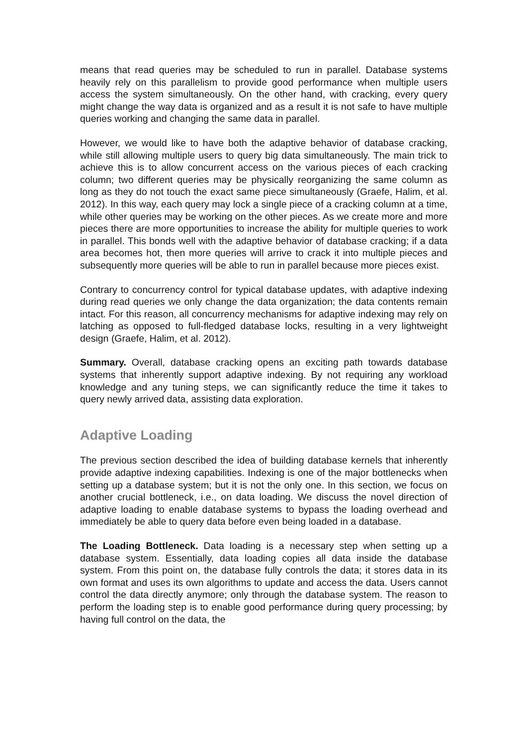means that read queries may be scheduled to run in parallel. Database systems heavily rely on this parallelism to provide good performance when multiple users access the system simultaneously. On the other hand, with cracking, every query might change the way data is organized and as a result it is not safe to have multiple queries working and changing the same data in parallel.
However, we would like to have both the adaptive behavior of database cracking, while still allowing multiple users to query big data simultaneously. The main trick to achieve this is to allow concurrent access on the various pieces of each cracking column; two different queries may be physically reorganizing the same column as long as they do not touch the exact same piece simultaneously (Graefe, Halim, et al. 2012). In this way, each query may lock a single piece of a cracking column at a time, while other queries may be working on the other pieces. As we create more and more pieces there are more opportunities to increase the ability for multiple queries to work in parallel. This bonds well with the adaptive behavior of database cracking; if a data area becomes hot, then more queries will arrive to crack it into multiple pieces and subsequently more queries will be able to run in parallel because more pieces exist.
Contrary to concurrency control for typical database updates, with adaptive indexing during read queries we only change the data organization; the data contents remain intact. For this reason, all concurrency mechanisms for adaptive indexing may rely on latching as opposed to full-fledged database locks, resulting in a very lightweight design (Graefe, Halim, et al. 2012).
Summary. Overall, database cracking opens an exciting path towards database systems that inherently support adaptive indexing. By not requiring any workload knowledge and any tuning steps, we can significantly reduce the time it takes to query newly arrived data, assisting data exploration.
Adaptive Loading
The previous section described the idea of building database kernels that inherently provide adaptive indexing capabilities. Indexing is one of the major bottlenecks when setting up a database system; but it is not the only one. In this section, we focus on another crucial bottleneck, i.e., on data loading. We discuss the novel direction of adaptive loading to enable database systems to bypass the loading overhead and immediately be able to query data before even being loaded in a database.
The Loading Bottleneck. Data loading is a necessary step when setting up a database system. Essentially, data loading copies all data inside the database system. From this point on, the database fully controls the data; it stores data in its own format and uses its own algorithms to update and access the data. Users cannot control the data directly anymore; only through the database system. The reason to perform the loading step is to enable good performance during query processing; by having full control on the data, the